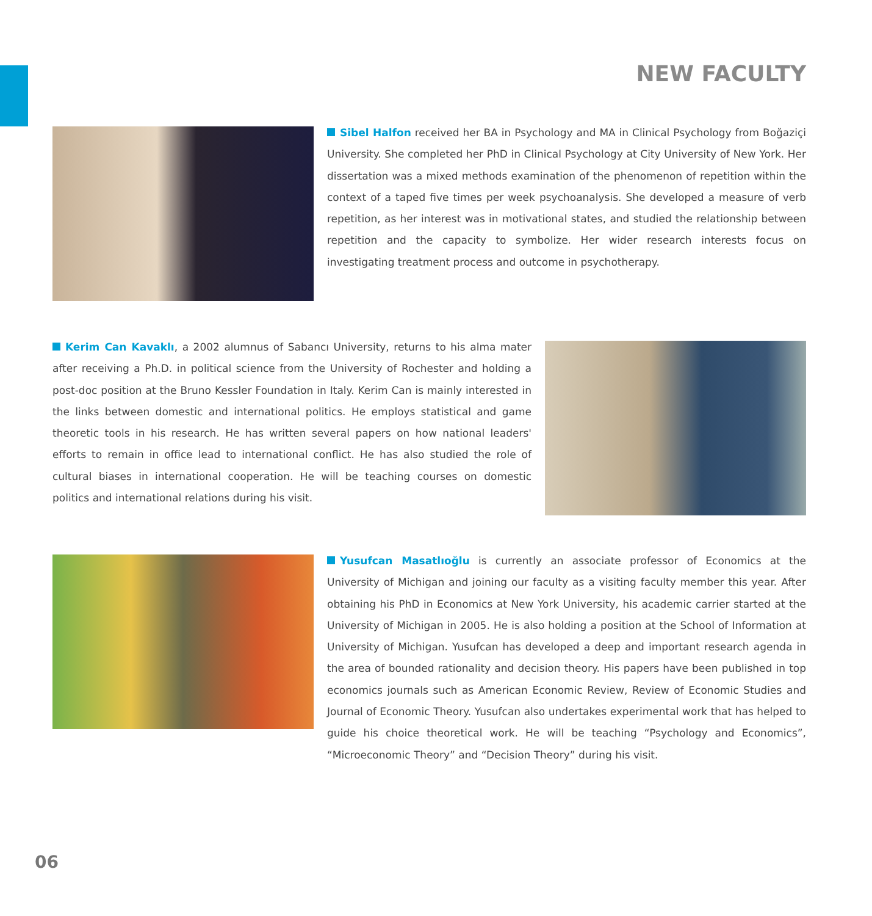NEW FACULTY
Sibel Halfon received her BA in Psychology and MA in Clinical Psychology from Boğaziçi University. She completed her PhD in Clinical Psychology at City University of New York. Her dissertation was a mixed methods examination of the phenomenon of repetition within the context of a taped five times per week psychoanalysis. She developed a measure of verb repetition, as her interest was in motivational states, and studied the relationship between repetition and the capacity to symbolize. Her wider research interests focus on investigating treatment process and outcome in psychotherapy.
Kerim Can Kavaklı, a 2002 alumnus of Sabancı University, returns to his alma mater after receiving a Ph.D. in political science from the University of Rochester and holding a post-doc position at the Bruno Kessler Foundation in Italy. Kerim Can is mainly interested in the links between domestic and international politics. He employs statistical and game theoretic tools in his research. He has written several papers on how national leaders' efforts to remain in office lead to international conflict. He has also studied the role of cultural biases in international cooperation. He will be teaching courses on domestic politics and international relations during his visit.
Yusufcan Masatlıoğlu is currently an associate professor of Economics at the University of Michigan and joining our faculty as a visiting faculty member this year. After obtaining his PhD in Economics at New York University, his academic carrier started at the University of Michigan in 2005. He is also holding a position at the School of Information at University of Michigan. Yusufcan has developed a deep and important research agenda in the area of bounded rationality and decision theory. His papers have been published in top economics journals such as American Economic Review, Review of Economic Studies and Journal of Economic Theory. Yusufcan also undertakes experimental work that has helped to guide his choice theoretical work. He will be teaching “Psychology and Economics”, “Microeconomic Theory” and “Decision Theory” during his visit.
06